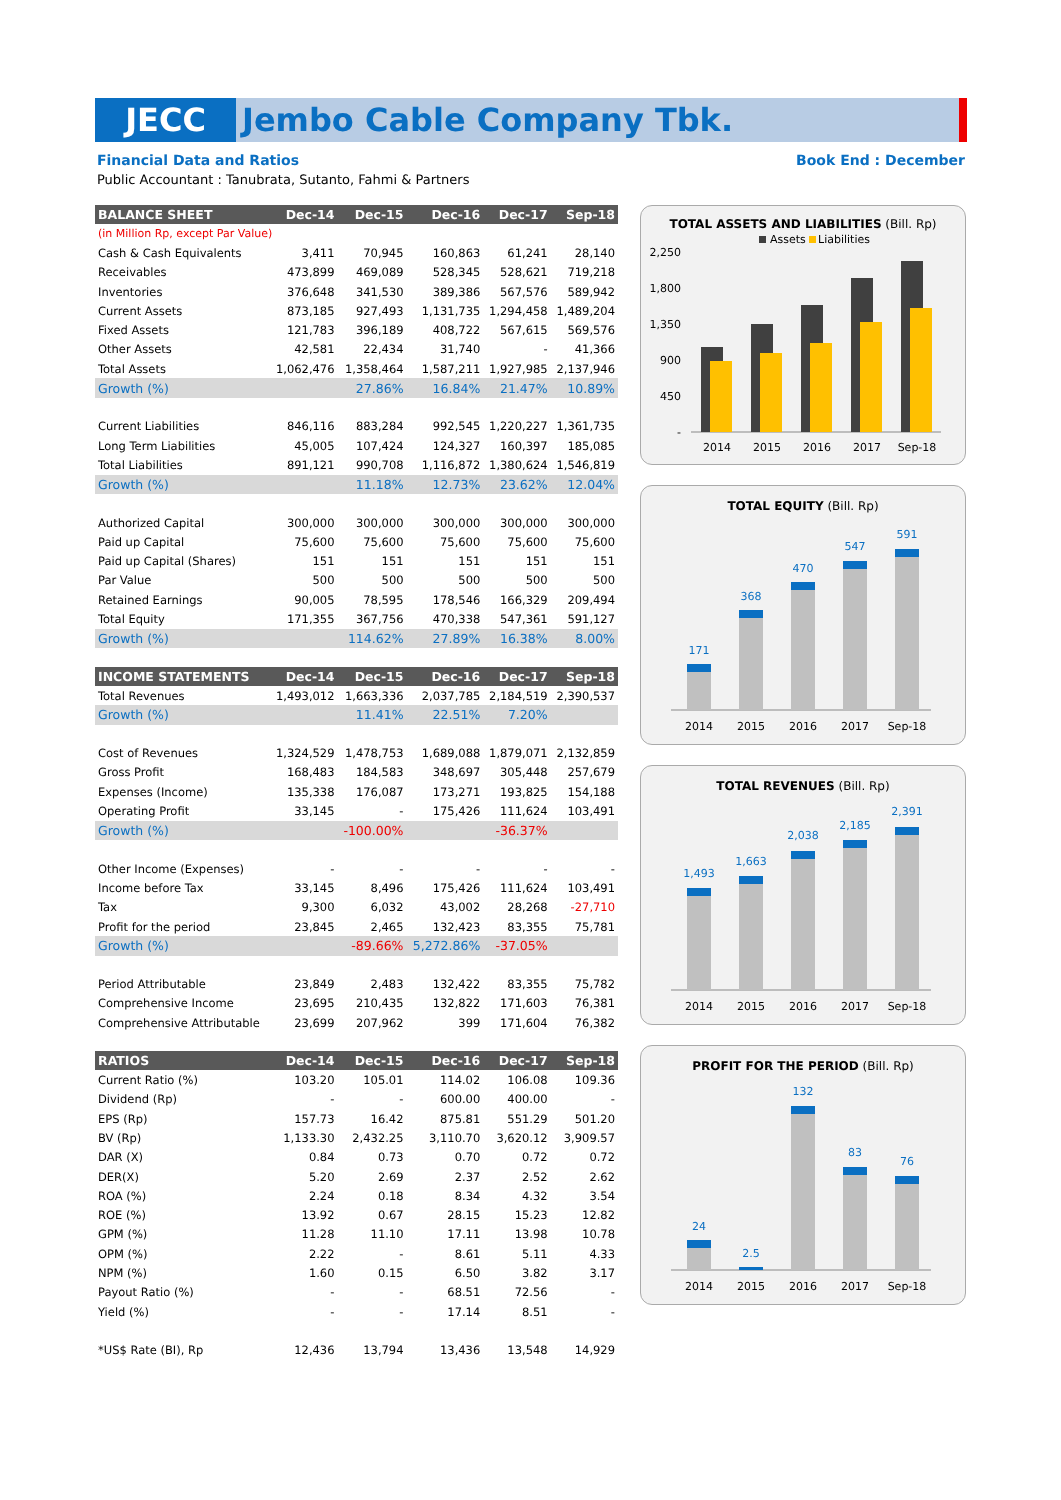JECC Jembo Cable Company Tbk.
Financial Data and Ratios Book End : December
Public Accountant : Tanubrata, Sutanto, Fahmi & Partners
| BALANCE SHEET | Dec-14 | Dec-15 | Dec-16 | Dec-17 | Sep-18 |
| --- | --- | --- | --- | --- | --- |
| (in Million Rp, except Par Value) | | | | | |
| Cash & Cash Equivalents | 3,411 | 70,945 | 160,863 | 61,241 | 28,140 |
| Receivables | 473,899 | 469,089 | 528,345 | 528,621 | 719,218 |
| Inventories | 376,648 | 341,530 | 389,386 | 567,576 | 589,942 |
| Current Assets | 873,185 | 927,493 | 1,131,735 | 1,294,458 | 1,489,204 |
| Fixed Assets | 121,783 | 396,189 | 408,722 | 567,615 | 569,576 |
| Other Assets | 42,581 | 22,434 | 31,740 | - | 41,366 |
| Total Assets | 1,062,476 | 1,358,464 | 1,587,211 | 1,927,985 | 2,137,946 |
| Growth (%) | | 27.86% | 16.84% | 21.47% | 10.89% |
| Current Liabilities | 846,116 | 883,284 | 992,545 | 1,220,227 | 1,361,735 |
| Long Term Liabilities | 45,005 | 107,424 | 124,327 | 160,397 | 185,085 |
| Total Liabilities | 891,121 | 990,708 | 1,116,872 | 1,380,624 | 1,546,819 |
| Growth (%) | | 11.18% | 12.73% | 23.62% | 12.04% |
| Authorized Capital | 300,000 | 300,000 | 300,000 | 300,000 | 300,000 |
| Paid up Capital | 75,600 | 75,600 | 75,600 | 75,600 | 75,600 |
| Paid up Capital (Shares) | 151 | 151 | 151 | 151 | 151 |
| Par Value | 500 | 500 | 500 | 500 | 500 |
| Retained Earnings | 90,005 | 78,595 | 178,546 | 166,329 | 209,494 |
| Total Equity | 171,355 | 367,756 | 470,338 | 547,361 | 591,127 |
| Growth (%) | | 114.62% | 27.89% | 16.38% | 8.00% |
| INCOME STATEMENTS | Dec-14 | Dec-15 | Dec-16 | Dec-17 | Sep-18 |
| Total Revenues | 1,493,012 | 1,663,336 | 2,037,785 | 2,184,519 | 2,390,537 |
| Growth (%) | | 11.41% | 22.51% | 7.20% | |
| Cost of Revenues | 1,324,529 | 1,478,753 | 1,689,088 | 1,879,071 | 2,132,859 |
| Gross Profit | 168,483 | 184,583 | 348,697 | 305,448 | 257,679 |
| Expenses (Income) | 135,338 | 176,087 | 173,271 | 193,825 | 154,188 |
| Operating Profit | 33,145 | - | 175,426 | 111,624 | 103,491 |
| Growth (%) | | -100.00% | | -36.37% | |
| Other Income (Expenses) | - | - | - | - | - |
| Income before Tax | 33,145 | 8,496 | 175,426 | 111,624 | 103,491 |
| Tax | 9,300 | 6,032 | 43,002 | 28,268 | -27,710 |
| Profit for the period | 23,845 | 2,465 | 132,423 | 83,355 | 75,781 |
| Growth (%) | | -89.66% | 5,272.86% | -37.05% | |
| Period Attributable | 23,849 | 2,483 | 132,422 | 83,355 | 75,782 |
| Comprehensive Income | 23,695 | 210,435 | 132,822 | 171,603 | 76,381 |
| Comprehensive Attributable | 23,699 | 207,962 | 399 | 171,604 | 76,382 |
| RATIOS | Dec-14 | Dec-15 | Dec-16 | Dec-17 | Sep-18 |
| Current Ratio (%) | 103.20 | 105.01 | 114.02 | 106.08 | 109.36 |
| Dividend (Rp) | - | - | 600.00 | 400.00 | - |
| EPS (Rp) | 157.73 | 16.42 | 875.81 | 551.29 | 501.20 |
| BV (Rp) | 1,133.30 | 2,432.25 | 3,110.70 | 3,620.12 | 3,909.57 |
| DAR (X) | 0.84 | 0.73 | 0.70 | 0.72 | 0.72 |
| DER(X) | 5.20 | 2.69 | 2.37 | 2.52 | 2.62 |
| ROA (%) | 2.24 | 0.18 | 8.34 | 4.32 | 3.54 |
| ROE (%) | 13.92 | 0.67 | 28.15 | 15.23 | 12.82 |
| GPM (%) | 11.28 | 11.10 | 17.11 | 13.98 | 10.78 |
| OPM (%) | 2.22 | - | 8.61 | 5.11 | 4.33 |
| NPM (%) | 1.60 | 0.15 | 6.50 | 3.82 | 3.17 |
| Payout Ratio (%) | - | - | 68.51 | 72.56 | - |
| Yield (%) | - | - | 17.14 | 8.51 | - |
| *US$ Rate (BI), Rp | 12,436 | 13,794 | 13,436 | 13,548 | 14,929 |
TOTAL ASSETS AND LIABILITIES (Bill. Rp)
Assets
Liabilities
2,250
1,800
1,350
900
450
-
2014
2015
2016
2017
Sep-18
TOTAL EQUITY (Bill. Rp)
171
368
470
547
591
2014
2015
2016
2017
Sep-18
TOTAL REVENUES (Bill. Rp)
1,493
1,663
2,038
2,185
2,391
2014
2015
2016
2017
Sep-18
PROFIT FOR THE PERIOD (Bill. Rp)
24
2.5
132
83
76
2014
2015
2016
2017
Sep-18